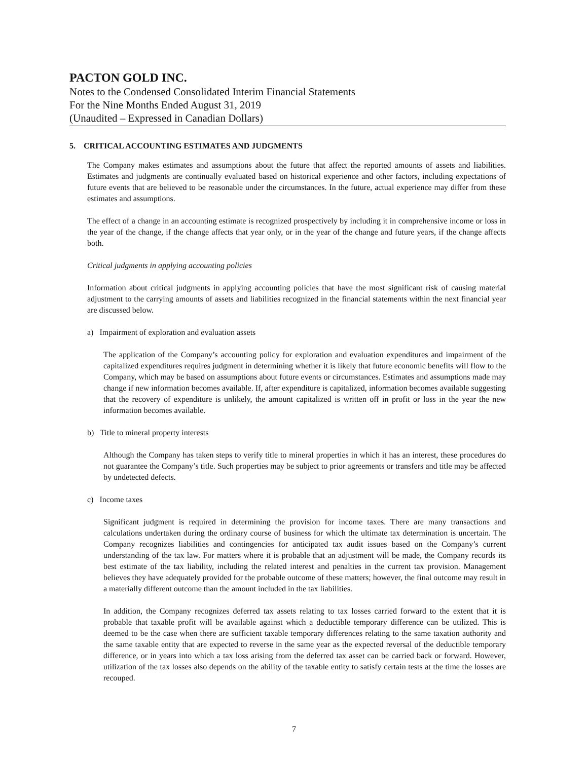PACTON GOLD INC.
Notes to the Condensed Consolidated Interim Financial Statements
For the Nine Months Ended August 31, 2019
(Unaudited – Expressed in Canadian Dollars)
5. CRITICAL ACCOUNTING ESTIMATES AND JUDGMENTS
The Company makes estimates and assumptions about the future that affect the reported amounts of assets and liabilities. Estimates and judgments are continually evaluated based on historical experience and other factors, including expectations of future events that are believed to be reasonable under the circumstances. In the future, actual experience may differ from these estimates and assumptions.
The effect of a change in an accounting estimate is recognized prospectively by including it in comprehensive income or loss in the year of the change, if the change affects that year only, or in the year of the change and future years, if the change affects both.
Critical judgments in applying accounting policies
Information about critical judgments in applying accounting policies that have the most significant risk of causing material adjustment to the carrying amounts of assets and liabilities recognized in the financial statements within the next financial year are discussed below.
a) Impairment of exploration and evaluation assets
The application of the Company’s accounting policy for exploration and evaluation expenditures and impairment of the capitalized expenditures requires judgment in determining whether it is likely that future economic benefits will flow to the Company, which may be based on assumptions about future events or circumstances. Estimates and assumptions made may change if new information becomes available. If, after expenditure is capitalized, information becomes available suggesting that the recovery of expenditure is unlikely, the amount capitalized is written off in profit or loss in the year the new information becomes available.
b) Title to mineral property interests
Although the Company has taken steps to verify title to mineral properties in which it has an interest, these procedures do not guarantee the Company’s title. Such properties may be subject to prior agreements or transfers and title may be affected by undetected defects.
c) Income taxes
Significant judgment is required in determining the provision for income taxes. There are many transactions and calculations undertaken during the ordinary course of business for which the ultimate tax determination is uncertain. The Company recognizes liabilities and contingencies for anticipated tax audit issues based on the Company’s current understanding of the tax law. For matters where it is probable that an adjustment will be made, the Company records its best estimate of the tax liability, including the related interest and penalties in the current tax provision. Management believes they have adequately provided for the probable outcome of these matters; however, the final outcome may result in a materially different outcome than the amount included in the tax liabilities.
In addition, the Company recognizes deferred tax assets relating to tax losses carried forward to the extent that it is probable that taxable profit will be available against which a deductible temporary difference can be utilized. This is deemed to be the case when there are sufficient taxable temporary differences relating to the same taxation authority and the same taxable entity that are expected to reverse in the same year as the expected reversal of the deductible temporary difference, or in years into which a tax loss arising from the deferred tax asset can be carried back or forward. However, utilization of the tax losses also depends on the ability of the taxable entity to satisfy certain tests at the time the losses are recouped.
7